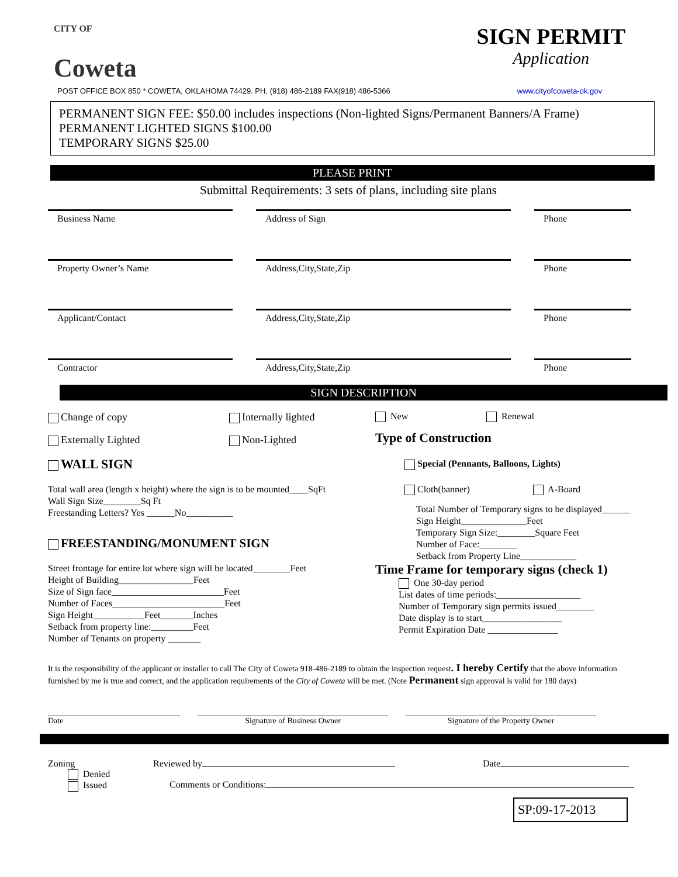CITY OF
Coweta
SIGN PERMIT
Application
POST OFFICE BOX 850 * COWETA, OKLAHOMA 74429. PH. (918) 486-2189 FAX(918) 486-5366 www.cityofcoweta-ok.gov
PERMANENT SIGN FEE: $50.00 includes inspections (Non-lighted Signs/Permanent Banners/A Frame)
PERMANENT LIGHTED SIGNS $100.00
TEMPORARY SIGNS $25.00
PLEASE PRINT
Submittal Requirements: 3 sets of plans, including site plans
Business Name Address of Sign Phone
Property Owner’s Name Address,City,State,Zip Phone
Applicant/Contact Address,City,State,Zip Phone
Contractor Address,City,State,Zip Phone
SIGN DESCRIPTION
Change of copy Internally lighted
Externally Lighted Non-Lighted
WALL SIGN
Total wall area (length x height) where the sign is to be mounted____SqFt
Wall Sign Size________Sq Ft
Freestanding Letters? Yes ______No__________
FREESTANDING/MONUMENT SIGN
Street frontage for entire lot where sign will be located________Feet
Height of Building________________Feet
Size of Sign face________________________Feet
Number of Faces________________________Feet
Sign Height___________Feet_______Inches
Setback from property line:_________Feet
Number of Tenants on property _______
New Renewal
Type of Construction
Special (Pennants, Balloons, Lights)
Cloth(banner) A-Board
Total Number of Temporary signs to be displayed______
Sign Height______________Feet
Temporary Sign Size:________Square Feet
Number of Face:________
Setback from Property Line____________
Time Frame for temporary signs (check 1)
One 30-day period
List dates of time periods:__________________
Number of Temporary sign permits issued________
Date display is to start_________________
Permit Expiration Date _______________
It is the responsibility of the applicant or installer to call The City of Coweta 918-486-2189 to obtain the inspection request. I hereby Certify that the above information furnished by me is true and correct, and the application requirements of the City of Coweta will be met. (Note Permanent sign approval is valid for 180 days)
Date Signature of Business Owner Signature of the Property Owner
Zoning
Denied
Issued
Reviewed by Date
Comments or Conditions:
SP:09-17-2013